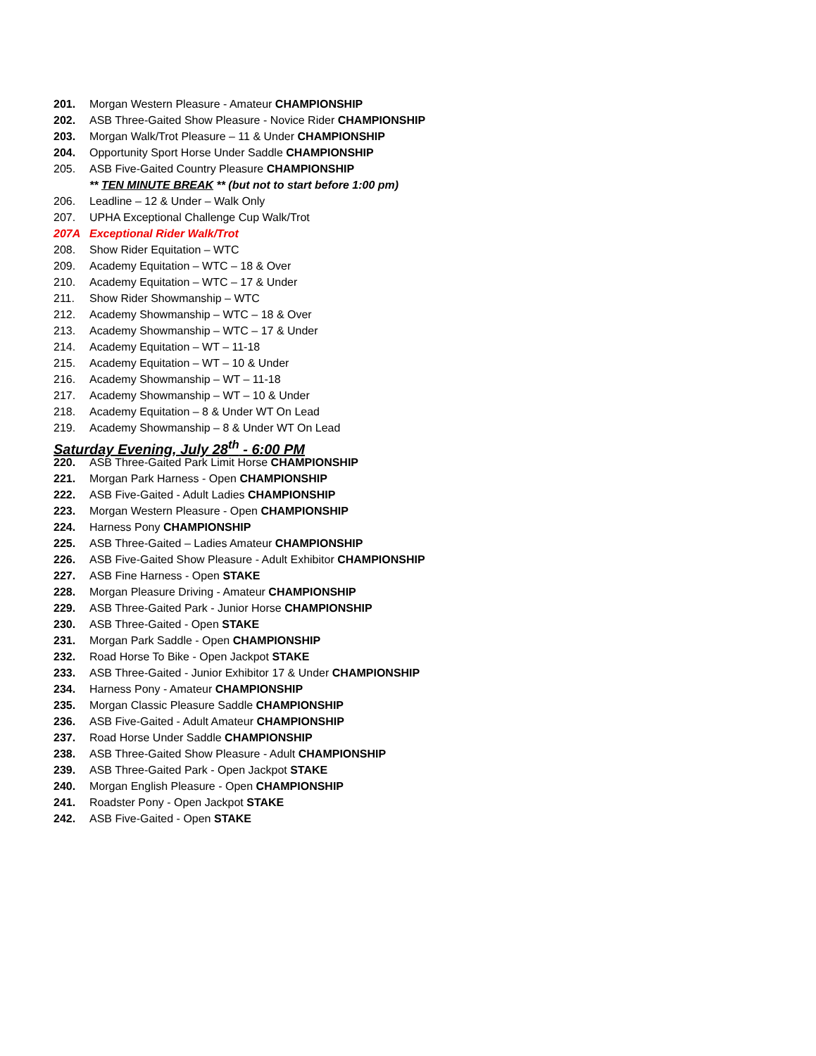201. Morgan Western Pleasure - Amateur CHAMPIONSHIP
202. ASB Three-Gaited Show Pleasure - Novice Rider CHAMPIONSHIP
203. Morgan Walk/Trot Pleasure – 11 & Under CHAMPIONSHIP
204. Opportunity Sport Horse Under Saddle CHAMPIONSHIP
205. ASB Five-Gaited Country Pleasure CHAMPIONSHIP
** TEN MINUTE BREAK ** (but not to start before 1:00 pm)
206. Leadline – 12 & Under – Walk Only
207. UPHA Exceptional Challenge Cup Walk/Trot
207A Exceptional Rider Walk/Trot
208. Show Rider Equitation – WTC
209. Academy Equitation – WTC – 18 & Over
210. Academy Equitation – WTC – 17 & Under
211. Show Rider Showmanship – WTC
212. Academy Showmanship – WTC – 18 & Over
213. Academy Showmanship – WTC – 17 & Under
214. Academy Equitation – WT – 11-18
215. Academy Equitation – WT – 10 & Under
216. Academy Showmanship – WT – 11-18
217. Academy Showmanship – WT – 10 & Under
218. Academy Equitation – 8 & Under WT On Lead
219. Academy Showmanship – 8 & Under WT On Lead
Saturday Evening, July 28<sup>th</sup> - 6:00 PM
220. ASB Three-Gaited Park Limit Horse CHAMPIONSHIP
221. Morgan Park Harness - Open CHAMPIONSHIP
222. ASB Five-Gaited - Adult Ladies CHAMPIONSHIP
223. Morgan Western Pleasure - Open CHAMPIONSHIP
224. Harness Pony CHAMPIONSHIP
225. ASB Three-Gaited – Ladies Amateur CHAMPIONSHIP
226. ASB Five-Gaited Show Pleasure - Adult Exhibitor CHAMPIONSHIP
227. ASB Fine Harness - Open STAKE
228. Morgan Pleasure Driving - Amateur CHAMPIONSHIP
229. ASB Three-Gaited Park - Junior Horse CHAMPIONSHIP
230. ASB Three-Gaited - Open STAKE
231. Morgan Park Saddle - Open CHAMPIONSHIP
232. Road Horse To Bike - Open Jackpot STAKE
233. ASB Three-Gaited - Junior Exhibitor 17 & Under CHAMPIONSHIP
234. Harness Pony - Amateur CHAMPIONSHIP
235. Morgan Classic Pleasure Saddle CHAMPIONSHIP
236. ASB Five-Gaited - Adult Amateur CHAMPIONSHIP
237. Road Horse Under Saddle CHAMPIONSHIP
238. ASB Three-Gaited Show Pleasure - Adult CHAMPIONSHIP
239. ASB Three-Gaited Park - Open Jackpot STAKE
240. Morgan English Pleasure - Open CHAMPIONSHIP
241. Roadster Pony - Open Jackpot STAKE
242. ASB Five-Gaited - Open STAKE